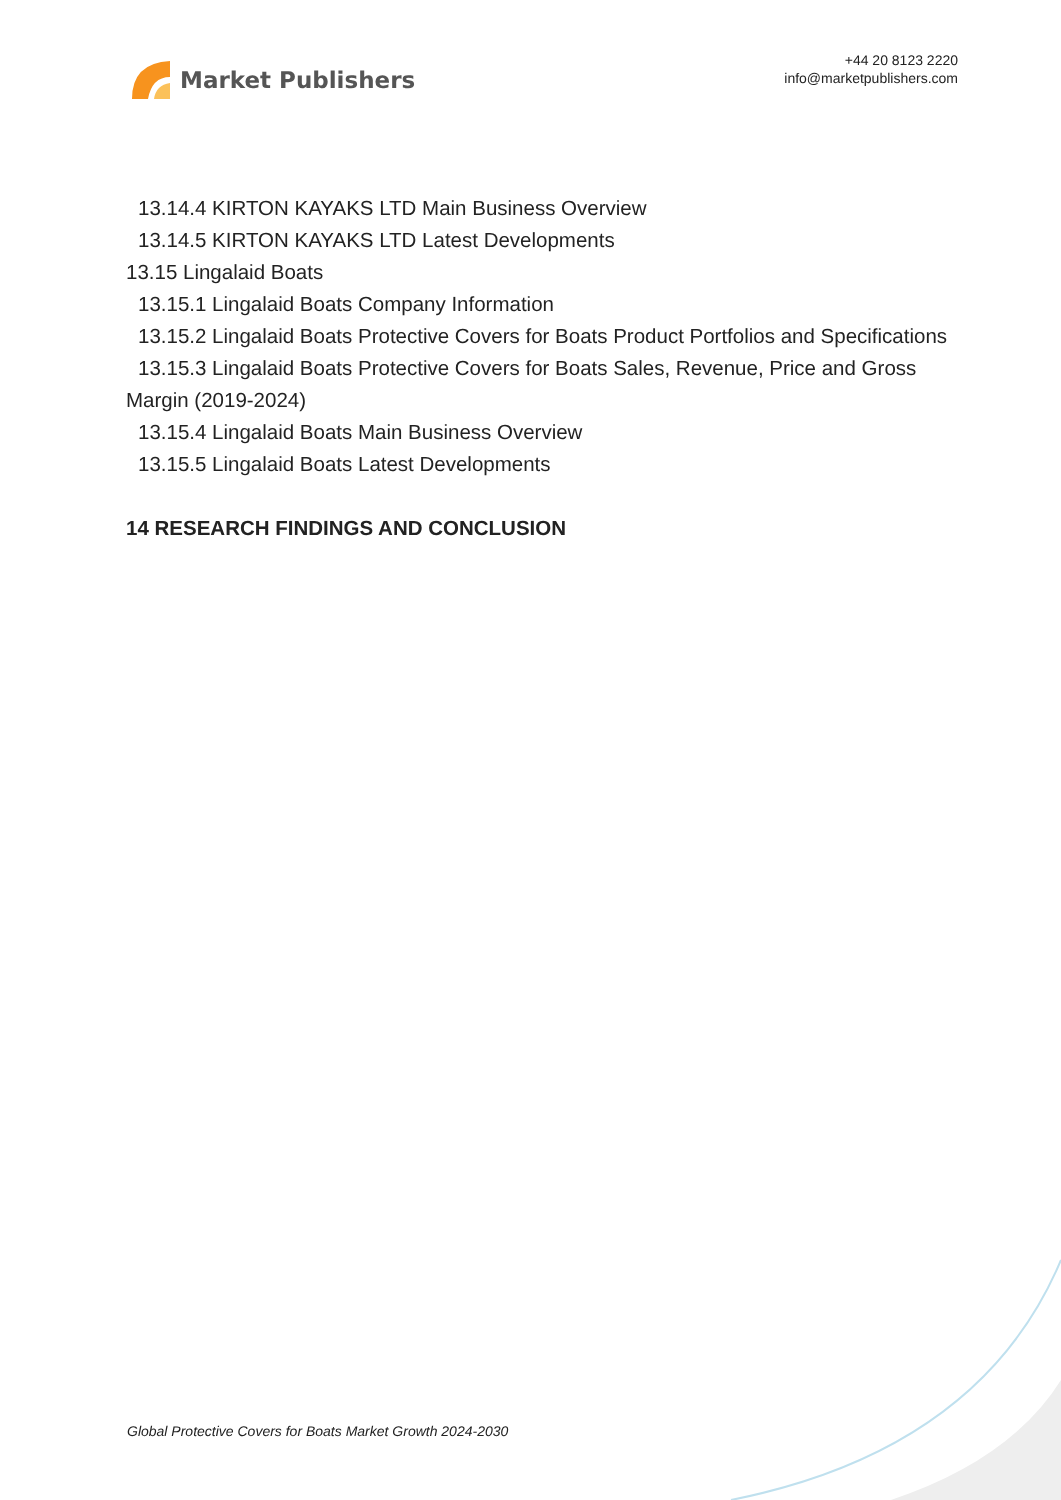Market Publishers
+44 20 8123 2220
info@marketpublishers.com
13.14.4 KIRTON KAYAKS LTD Main Business Overview
13.14.5 KIRTON KAYAKS LTD Latest Developments
13.15 Lingalaid Boats
13.15.1 Lingalaid Boats Company Information
13.15.2 Lingalaid Boats Protective Covers for Boats Product Portfolios and Specifications
13.15.3 Lingalaid Boats Protective Covers for Boats Sales, Revenue, Price and Gross Margin (2019-2024)
13.15.4 Lingalaid Boats Main Business Overview
13.15.5 Lingalaid Boats Latest Developments
14 RESEARCH FINDINGS AND CONCLUSION
Global Protective Covers for Boats Market Growth 2024-2030